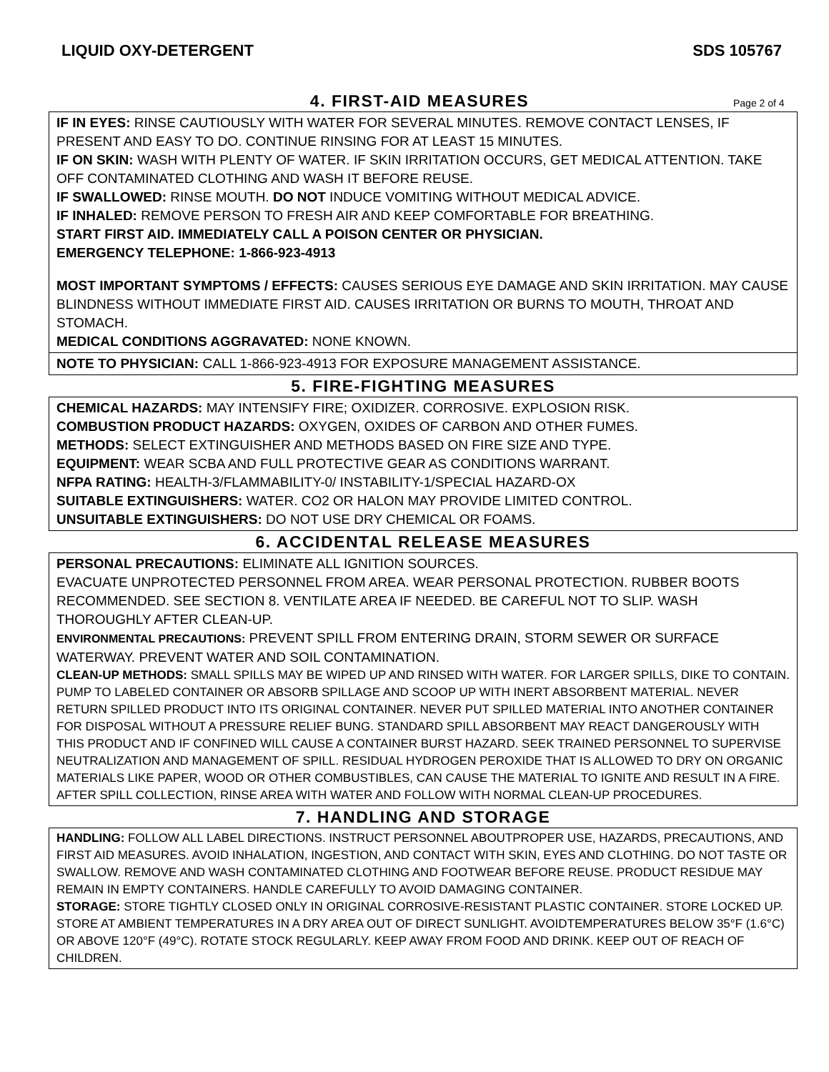LIQUID OXY-DETERGENT SDS 105767
4. FIRST-AID MEASURES
Page 2 of 4
IF IN EYES: RINSE CAUTIOUSLY WITH WATER FOR SEVERAL MINUTES. REMOVE CONTACT LENSES, IF PRESENT AND EASY TO DO. CONTINUE RINSING FOR AT LEAST 15 MINUTES.
IF ON SKIN: WASH WITH PLENTY OF WATER. IF SKIN IRRITATION OCCURS, GET MEDICAL ATTENTION. TAKE OFF CONTAMINATED CLOTHING AND WASH IT BEFORE REUSE.
IF SWALLOWED: RINSE MOUTH. DO NOT INDUCE VOMITING WITHOUT MEDICAL ADVICE.
IF INHALED: REMOVE PERSON TO FRESH AIR AND KEEP COMFORTABLE FOR BREATHING.
START FIRST AID. IMMEDIATELY CALL A POISON CENTER OR PHYSICIAN.
EMERGENCY TELEPHONE: 1-866-923-4913
MOST IMPORTANT SYMPTOMS / EFFECTS: CAUSES SERIOUS EYE DAMAGE AND SKIN IRRITATION. MAY CAUSE BLINDNESS WITHOUT IMMEDIATE FIRST AID. CAUSES IRRITATION OR BURNS TO MOUTH, THROAT AND STOMACH.
MEDICAL CONDITIONS AGGRAVATED: NONE KNOWN.
NOTE TO PHYSICIAN: CALL 1-866-923-4913 FOR EXPOSURE MANAGEMENT ASSISTANCE.
5. FIRE-FIGHTING MEASURES
CHEMICAL HAZARDS: MAY INTENSIFY FIRE; OXIDIZER. CORROSIVE. EXPLOSION RISK.
COMBUSTION PRODUCT HAZARDS: OXYGEN, OXIDES OF CARBON AND OTHER FUMES.
METHODS: SELECT EXTINGUISHER AND METHODS BASED ON FIRE SIZE AND TYPE.
EQUIPMENT: WEAR SCBA AND FULL PROTECTIVE GEAR AS CONDITIONS WARRANT.
NFPA RATING: HEALTH-3/FLAMMABILITY-0/ INSTABILITY-1/SPECIAL HAZARD-OX
SUITABLE EXTINGUISHERS: WATER. CO2 OR HALON MAY PROVIDE LIMITED CONTROL.
UNSUITABLE EXTINGUISHERS: DO NOT USE DRY CHEMICAL OR FOAMS.
6. ACCIDENTAL RELEASE MEASURES
PERSONAL PRECAUTIONS: ELIMINATE ALL IGNITION SOURCES.
EVACUATE UNPROTECTED PERSONNEL FROM AREA. WEAR PERSONAL PROTECTION. RUBBER BOOTS RECOMMENDED. SEE SECTION 8. VENTILATE AREA IF NEEDED. BE CAREFUL NOT TO SLIP. WASH THOROUGHLY AFTER CLEAN-UP.
ENVIRONMENTAL PRECAUTIONS: PREVENT SPILL FROM ENTERING DRAIN, STORM SEWER OR SURFACE WATERWAY. PREVENT WATER AND SOIL CONTAMINATION.
CLEAN-UP METHODS: SMALL SPILLS MAY BE WIPED UP AND RINSED WITH WATER. FOR LARGER SPILLS, DIKE TO CONTAIN. PUMP TO LABELED CONTAINER OR ABSORB SPILLAGE AND SCOOP UP WITH INERT ABSORBENT MATERIAL. NEVER RETURN SPILLED PRODUCT INTO ITS ORIGINAL CONTAINER. NEVER PUT SPILLED MATERIAL INTO ANOTHER CONTAINER FOR DISPOSAL WITHOUT A PRESSURE RELIEF BUNG. STANDARD SPILL ABSORBENT MAY REACT DANGEROUSLY WITH THIS PRODUCT AND IF CONFINED WILL CAUSE A CONTAINER BURST HAZARD. SEEK TRAINED PERSONNEL TO SUPERVISE NEUTRALIZATION AND MANAGEMENT OF SPILL. RESIDUAL HYDROGEN PEROXIDE THAT IS ALLOWED TO DRY ON ORGANIC MATERIALS LIKE PAPER, WOOD OR OTHER COMBUSTIBLES, CAN CAUSE THE MATERIAL TO IGNITE AND RESULT IN A FIRE. AFTER SPILL COLLECTION, RINSE AREA WITH WATER AND FOLLOW WITH NORMAL CLEAN-UP PROCEDURES.
7. HANDLING AND STORAGE
HANDLING: FOLLOW ALL LABEL DIRECTIONS. INSTRUCT PERSONNEL ABOUTPROPER USE, HAZARDS, PRECAUTIONS, AND FIRST AID MEASURES. AVOID INHALATION, INGESTION, AND CONTACT WITH SKIN, EYES AND CLOTHING. DO NOT TASTE OR SWALLOW. REMOVE AND WASH CONTAMINATED CLOTHING AND FOOTWEAR BEFORE REUSE. PRODUCT RESIDUE MAY REMAIN IN EMPTY CONTAINERS. HANDLE CAREFULLY TO AVOID DAMAGING CONTAINER.
STORAGE: STORE TIGHTLY CLOSED ONLY IN ORIGINAL CORROSIVE-RESISTANT PLASTIC CONTAINER. STORE LOCKED UP. STORE AT AMBIENT TEMPERATURES IN A DRY AREA OUT OF DIRECT SUNLIGHT. AVOIDTEMPERATURES BELOW 35°F (1.6°C) OR ABOVE 120°F (49°C). ROTATE STOCK REGULARLY. KEEP AWAY FROM FOOD AND DRINK. KEEP OUT OF REACH OF CHILDREN.